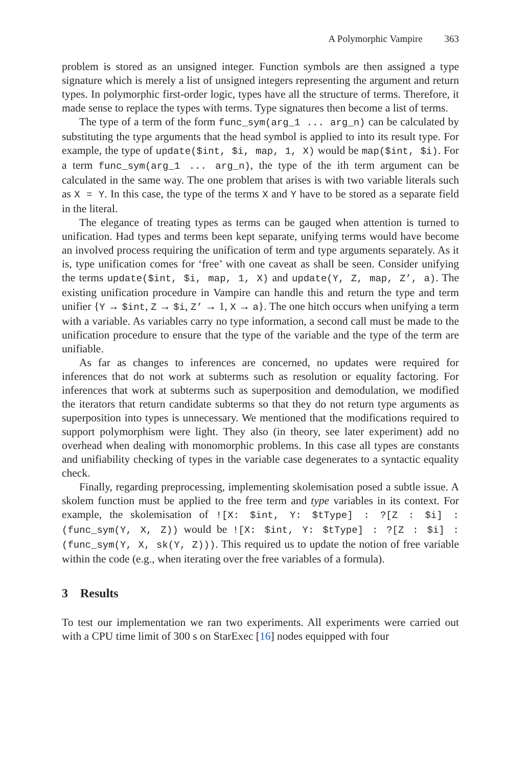A Polymorphic Vampire 363
problem is stored as an unsigned integer. Function symbols are then assigned a type signature which is merely a list of unsigned integers representing the argument and return types. In polymorphic first-order logic, types have all the structure of terms. Therefore, it made sense to replace the types with terms. Type signatures then become a list of terms.
The type of a term of the form func_sym(arg_1 ... arg_n) can be calculated by substituting the type arguments that the head symbol is applied to into its result type. For example, the type of update($int, $i, map, 1, X) would be map($int, $i). For a term func_sym(arg_1 ... arg_n), the type of the ith term argument can be calculated in the same way. The one problem that arises is with two variable literals such as X = Y. In this case, the type of the terms X and Y have to be stored as a separate field in the literal.
The elegance of treating types as terms can be gauged when attention is turned to unification. Had types and terms been kept separate, unifying terms would have become an involved process requiring the unification of term and type arguments separately. As it is, type unification comes for ‘free’ with one caveat as shall be seen. Consider unifying the terms update($int, $i, map, 1, X) and update(Y, Z, map, Z’, a). The existing unification procedure in Vampire can handle this and return the type and term unifier {Y → $int, Z → $i, Z’ → 1, X → a}. The one hitch occurs when unifying a term with a variable. As variables carry no type information, a second call must be made to the unification procedure to ensure that the type of the variable and the type of the term are unifiable.
As far as changes to inferences are concerned, no updates were required for inferences that do not work at subterms such as resolution or equality factoring. For inferences that work at subterms such as superposition and demodulation, we modified the iterators that return candidate subterms so that they do not return type arguments as superposition into types is unnecessary. We mentioned that the modifications required to support polymorphism were light. They also (in theory, see later experiment) add no overhead when dealing with monomorphic problems. In this case all types are constants and unifiability checking of types in the variable case degenerates to a syntactic equality check.
Finally, regarding preprocessing, implementing skolemisation posed a subtle issue. A skolem function must be applied to the free term and type variables in its context. For example, the skolemisation of ![X: $int, Y: $tType] : ?[Z : $i] : (func_sym(Y, X, Z)) would be ![X: $int, Y: $tType] : ?[Z : $i] : (func_sym(Y, X, sk(Y, Z))). This required us to update the notion of free variable within the code (e.g., when iterating over the free variables of a formula).
3 Results
To test our implementation we ran two experiments. All experiments were carried out with a CPU time limit of 300 s on StarExec [16] nodes equipped with four